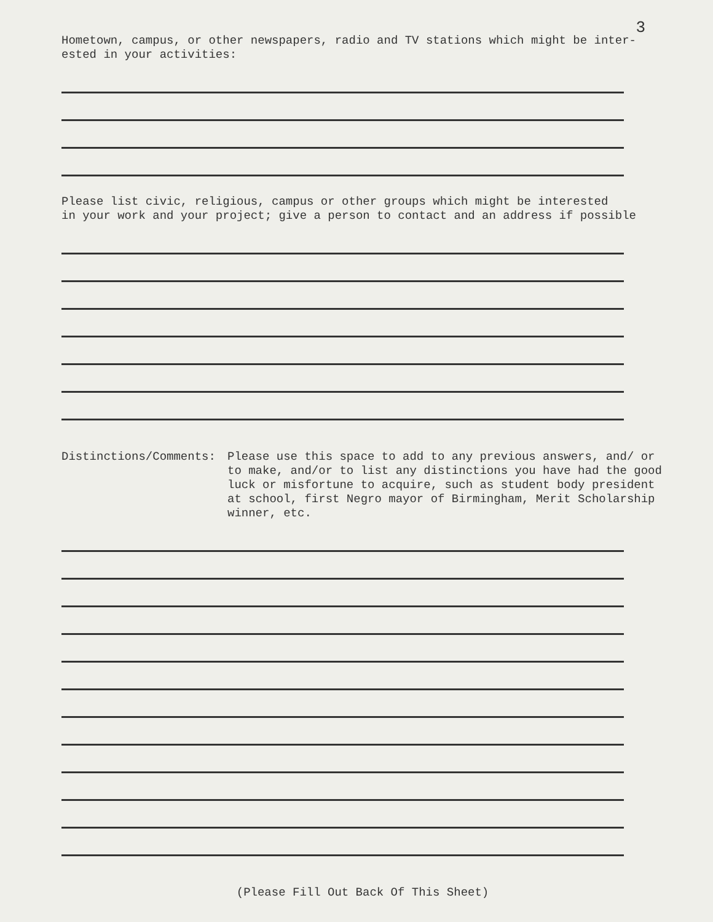3
Hometown, campus, or other newspapers, radio and TV stations which might be inter-
ested in your activities:
Please list civic, religious, campus or other groups which might be interested
in your work and your project; give a person to contact and an address if possible
Distinctions/Comments:
Please use this space to add to any previous answers, and/ or to make, and/or to list any distinctions you have had the good luck or misfortune to acquire, such as student body president at school, first Negro mayor of Birmingham, Merit Scholarship winner, etc.
(Please Fill Out Back Of This Sheet)